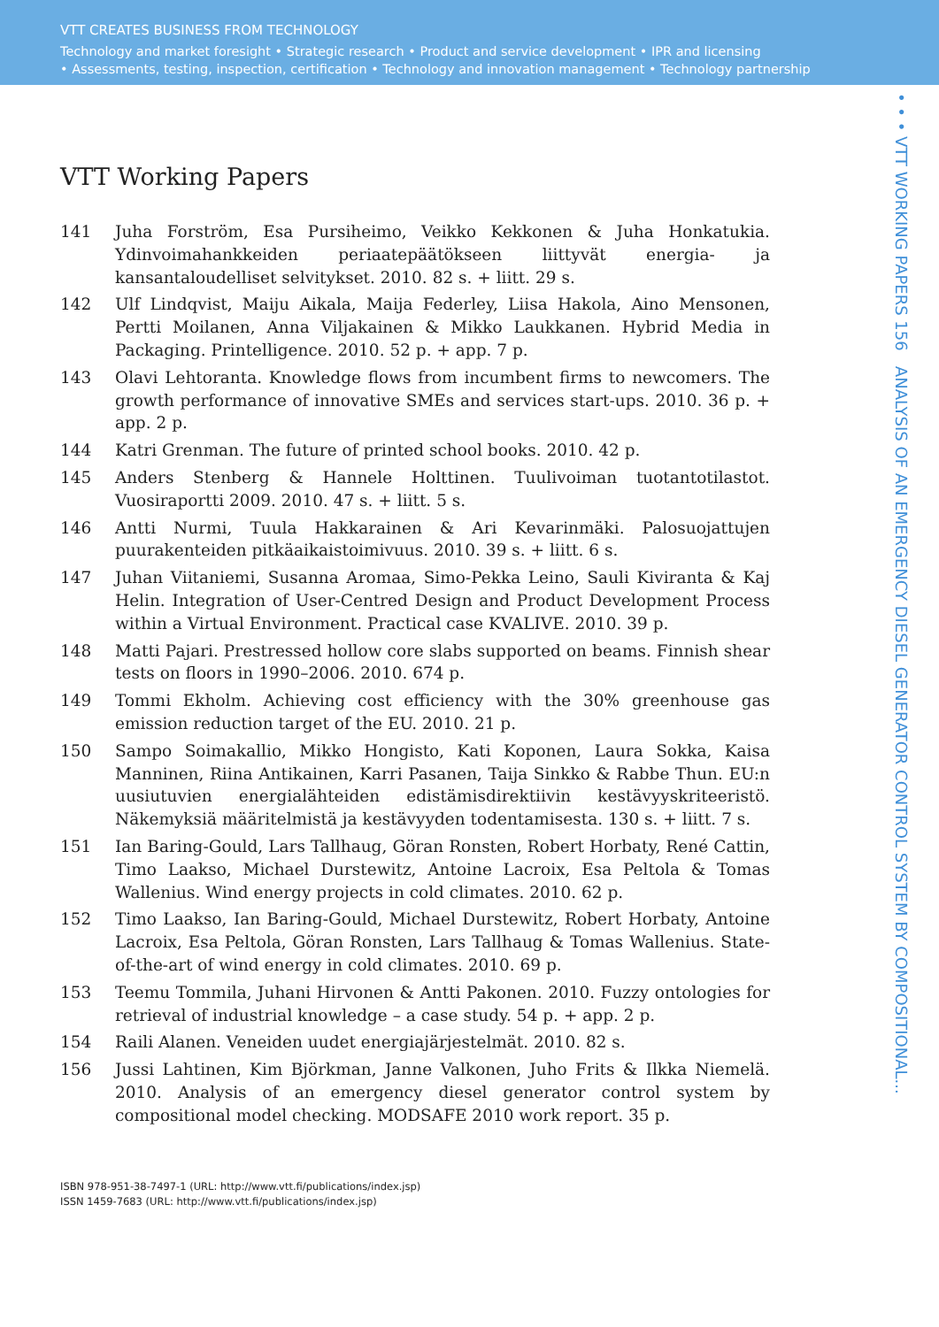VTT CREATES BUSINESS FROM TECHNOLOGY
Technology and market foresight • Strategic research • Product and service development • IPR and licensing
• Assessments, testing, inspection, certification • Technology and innovation management • Technology partnership
VTT Working Papers
141 Juha Forström, Esa Pursiheimo, Veikko Kekkonen & Juha Honkatukia. Ydinvoimahankkeiden periaatepäätökseen liittyvät energia- ja kansantaloudelliset selvitykset. 2010. 82 s. + liitt. 29 s.
142 Ulf Lindqvist, Maiju Aikala, Maija Federley, Liisa Hakola, Aino Mensonen, Pertti Moilanen, Anna Viljakainen & Mikko Laukkanen. Hybrid Media in Packaging. Printelligence. 2010. 52 p. + app. 7 p.
143 Olavi Lehtoranta. Knowledge flows from incumbent firms to newcomers. The growth performance of innovative SMEs and services start-ups. 2010. 36 p. + app. 2 p.
144 Katri Grenman. The future of printed school books. 2010. 42 p.
145 Anders Stenberg & Hannele Holttinen. Tuulivoiman tuotantotilastot. Vuosiraportti 2009. 2010. 47 s. + liitt. 5 s.
146 Antti Nurmi, Tuula Hakkarainen & Ari Kevarinmäki. Palosuojattujen puurakenteiden pitkäaikaistoimivuus. 2010. 39 s. + liitt. 6 s.
147 Juhan Viitaniemi, Susanna Aromaa, Simo-Pekka Leino, Sauli Kiviranta & Kaj Helin. Integration of User-Centred Design and Product Development Process within a Virtual Environment. Practical case KVALIVE. 2010. 39 p.
148 Matti Pajari. Prestressed hollow core slabs supported on beams. Finnish shear tests on floors in 1990–2006. 2010. 674 p.
149 Tommi Ekholm. Achieving cost efficiency with the 30% greenhouse gas emission reduction target of the EU. 2010. 21 p.
150 Sampo Soimakallio, Mikko Hongisto, Kati Koponen, Laura Sokka, Kaisa Manninen, Riina Antikainen, Karri Pasanen, Taija Sinkko & Rabbe Thun. EU:n uusiutuvien energialähteiden edistämisdirektiivin kestävyyskriteeristö. Näkemyksiä määritelmistä ja kestävyyden todentamisesta. 130 s. + liitt. 7 s.
151 Ian Baring-Gould, Lars Tallhaug, Göran Ronsten, Robert Horbaty, René Cattin, Timo Laakso, Michael Durstewitz, Antoine Lacroix, Esa Peltola & Tomas Wallenius. Wind energy projects in cold climates. 2010. 62 p.
152 Timo Laakso, Ian Baring-Gould, Michael Durstewitz, Robert Horbaty, Antoine Lacroix, Esa Peltola, Göran Ronsten, Lars Tallhaug & Tomas Wallenius. State-of-the-art of wind energy in cold climates. 2010. 69 p.
153 Teemu Tommila, Juhani Hirvonen & Antti Pakonen. 2010. Fuzzy ontologies for retrieval of industrial knowledge – a case study. 54 p. + app. 2 p.
154 Raili Alanen. Veneiden uudet energiajärjestelmät. 2010. 82 s.
156 Jussi Lahtinen, Kim Björkman, Janne Valkonen, Juho Frits & Ilkka Niemelä. 2010. Analysis of an emergency diesel generator control system by compositional model checking. MODSAFE 2010 work report. 35 p.
ISBN 978-951-38-7497-1 (URL: http://www.vtt.fi/publications/index.jsp)
ISSN 1459-7683 (URL: http://www.vtt.fi/publications/index.jsp)
• • • VTT WORKING PAPERS 156 ANALYSIS OF AN EMERGENCY DIESEL GENERATOR CONTROL SYSTEM BY COMPOSITIONAL...